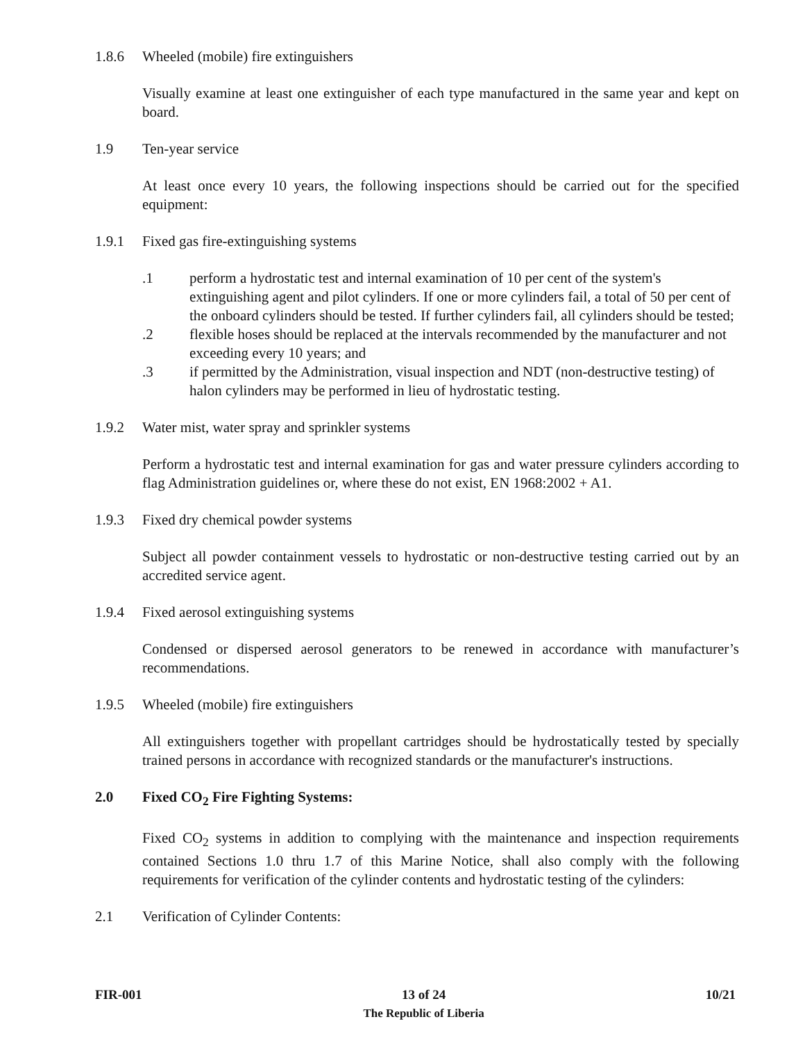1.8.6 Wheeled (mobile) fire extinguishers
Visually examine at least one extinguisher of each type manufactured in the same year and kept on board.
1.9 Ten-year service
At least once every 10 years, the following inspections should be carried out for the specified equipment:
1.9.1 Fixed gas fire-extinguishing systems
.1 perform a hydrostatic test and internal examination of 10 per cent of the system's extinguishing agent and pilot cylinders. If one or more cylinders fail, a total of 50 per cent of the onboard cylinders should be tested. If further cylinders fail, all cylinders should be tested;
.2 flexible hoses should be replaced at the intervals recommended by the manufacturer and not exceeding every 10 years; and
.3 if permitted by the Administration, visual inspection and NDT (non-destructive testing) of halon cylinders may be performed in lieu of hydrostatic testing.
1.9.2 Water mist, water spray and sprinkler systems
Perform a hydrostatic test and internal examination for gas and water pressure cylinders according to flag Administration guidelines or, where these do not exist, EN 1968:2002 + A1.
1.9.3 Fixed dry chemical powder systems
Subject all powder containment vessels to hydrostatic or non-destructive testing carried out by an accredited service agent.
1.9.4 Fixed aerosol extinguishing systems
Condensed or dispersed aerosol generators to be renewed in accordance with manufacturer’s recommendations.
1.9.5 Wheeled (mobile) fire extinguishers
All extinguishers together with propellant cartridges should be hydrostatically tested by specially trained persons in accordance with recognized standards or the manufacturer's instructions.
2.0 Fixed CO<sub>2</sub> Fire Fighting Systems:
Fixed CO<sub>2</sub> systems in addition to complying with the maintenance and inspection requirements contained Sections 1.0 thru 1.7 of this Marine Notice, shall also comply with the following requirements for verification of the cylinder contents and hydrostatic testing of the cylinders:
2.1 Verification of Cylinder Contents:
FIR-001 13 of 24
The Republic of Liberia
10/21